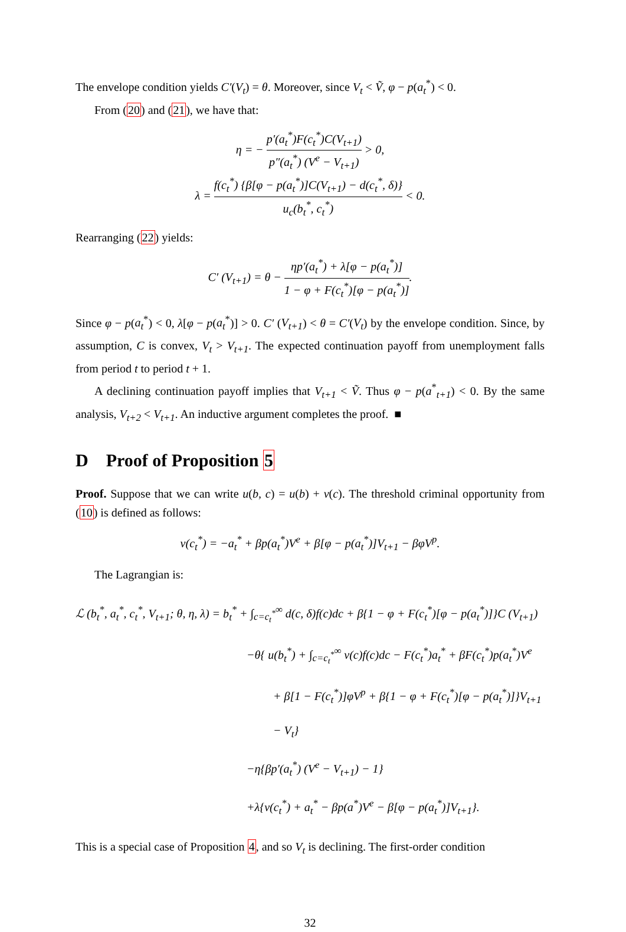The envelope condition yields C′(V<sub>t</sub>) = θ. Moreover, since V<sub>t</sub> < Ṽ, φ − p(a<sub>t</sub><sup>*</sup>) < 0.
From (20) and (21), we have that:
η = − p′(a<sub>t</sub><sup>*</sup>)F(c<sub>t</sub><sup>*</sup>)C(V<sub>t+1</sub>) p″(a<sub>t</sub><sup>*</sup>) (V<sup>e</sup> − V<sub>t+1</sub>) > 0,
λ = f(c<sub>t</sub><sup>*</sup>) {β[φ − p(a<sub>t</sub><sup>*</sup>)]C(V<sub>t+1</sub>) − d(c<sub>t</sub><sup>*</sup>, δ)} u<sub>c</sub>(b<sub>t</sub><sup>*</sup>, c<sub>t</sub><sup>*</sup>) < 0.
Rearranging (22) yields:
C′ (V<sub>t+1</sub>) = θ − ηp′(a<sub>t</sub><sup>*</sup>) + λ[φ − p(a<sub>t</sub><sup>*</sup>)] 1 − φ + F(c<sub>t</sub><sup>*</sup>)[φ − p(a<sub>t</sub><sup>*</sup>)].
Since φ − p(a<sub>t</sub><sup>*</sup>) < 0, λ[φ − p(a<sub>t</sub><sup>*</sup>)] > 0. C′ (V<sub>t+1</sub>) < θ = C′(V<sub>t</sub>) by the envelope condition. Since, by assumption, C is convex, V<sub>t</sub> > V<sub>t+1</sub>. The expected continuation payoff from unemployment falls from period t to period t + 1.
A declining continuation payoff implies that V<sub>t+1</sub> < Ṽ. Thus φ − p(a<sup>*</sup><sub>t+1</sub>) < 0. By the same analysis, V<sub>t+2</sub> < V<sub>t+1</sub>. An inductive argument completes the proof. ■
D Proof of Proposition 5
Proof. Suppose that we can write u(b, c) = u(b) + v(c). The threshold criminal opportunity from (10) is defined as follows:
v(c<sub>t</sub><sup>*</sup>) = −a<sub>t</sub><sup>*</sup> + βp(a<sub>t</sub><sup>*</sup>)V<sup>e</sup> + β[φ − p(a<sub>t</sub><sup>*</sup>)]V<sub>t+1</sub> − βφV<sup>p</sup>.
The Lagrangian is:
ℒ (b<sub>t</sub><sup>*</sup>, a<sub>t</sub><sup>*</sup>, c<sub>t</sub><sup>*</sup>, V<sub>t+1</sub>; θ, η, λ) = b<sub>t</sub><sup>*</sup> + ∫<sub>c=c<sub>t</sub><sup>*</sup></sub><sup>∞</sup> d(c, δ)f(c)dc + β{1 − φ + F(c<sub>t</sub><sup>*</sup>)[φ − p(a<sub>t</sub><sup>*</sup>)]}C (V<sub>t+1</sub>)
−θ{ u(b<sub>t</sub><sup>*</sup>) + ∫<sub>c=c<sub>t</sub><sup>*</sup></sub><sup>∞</sup> v(c)f(c)dc − F(c<sub>t</sub><sup>*</sup>)a<sub>t</sub><sup>*</sup> + βF(c<sub>t</sub><sup>*</sup>)p(a<sub>t</sub><sup>*</sup>)V<sup>e</sup>
+ β[1 − F(c<sub>t</sub><sup>*</sup>)]φV<sup>p</sup> + β{1 − φ + F(c<sub>t</sub><sup>*</sup>)[φ − p(a<sub>t</sub><sup>*</sup>)]}V<sub>t+1</sub> − V<sub>t</sub>}
−η{βp′(a<sub>t</sub><sup>*</sup>) (V<sup>e</sup> − V<sub>t+1</sub>) − 1}
+λ{v(c<sub>t</sub><sup>*</sup>) + a<sub>t</sub><sup>*</sup> − βp(a<sup>*</sup>)V<sup>e</sup> − β[φ − p(a<sub>t</sub><sup>*</sup>)]V<sub>t+1</sub>}.
This is a special case of Proposition 4, and so V<sub>t</sub> is declining. The first-order condition
32